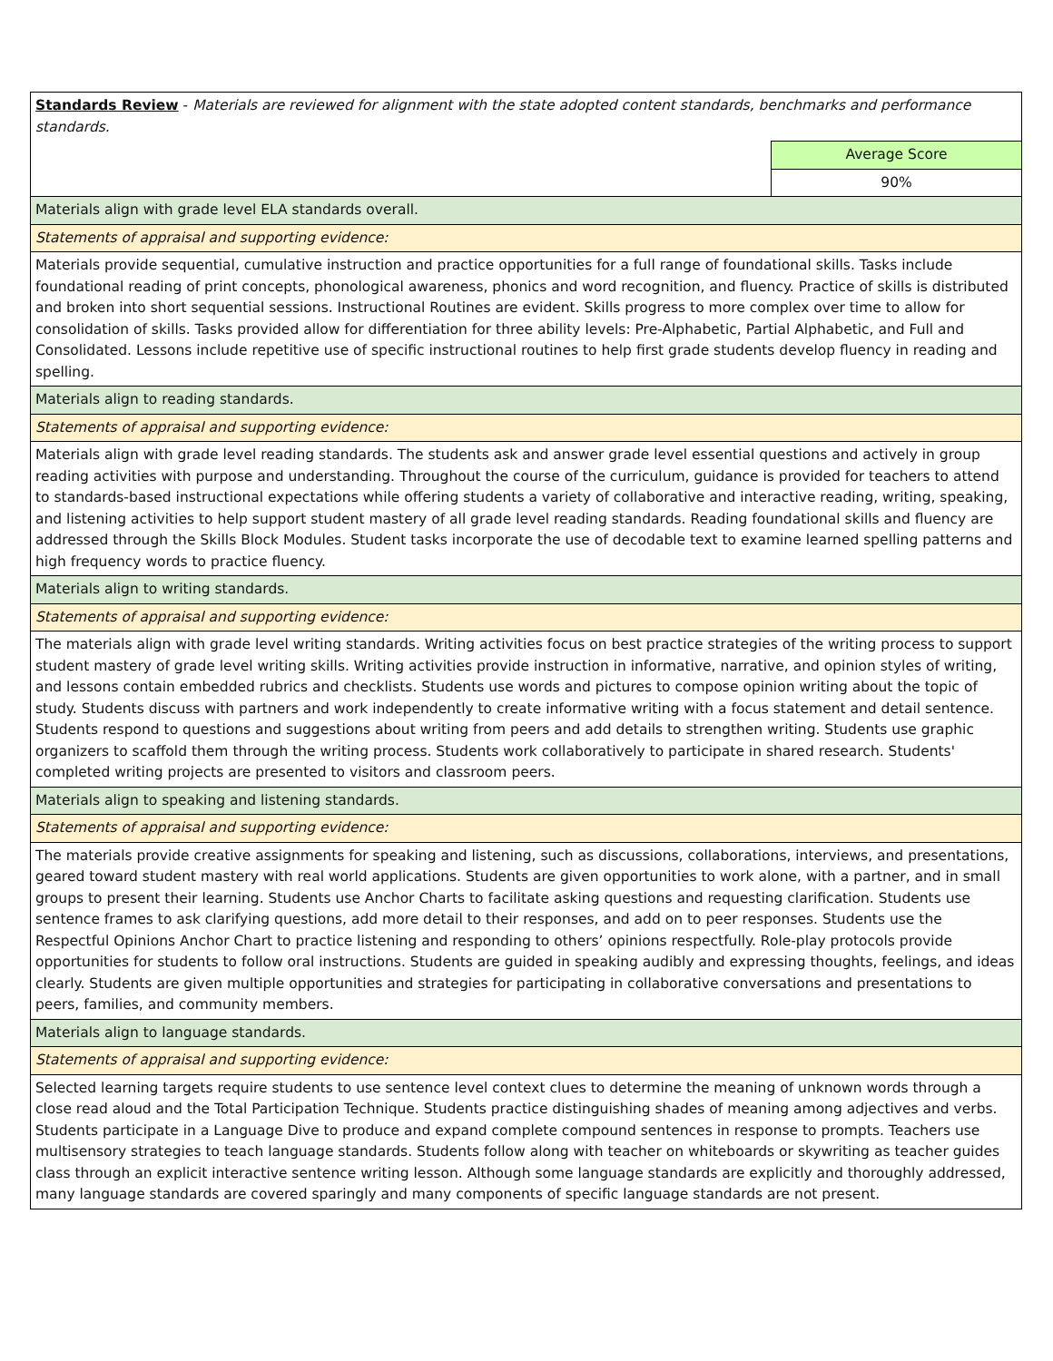| Standards Review - Materials are reviewed for alignment with the state adopted content standards, benchmarks and performance standards. | |
| | Average Score |
| | 90% |
| Materials align with grade level ELA standards overall. | |
| Statements of appraisal and supporting evidence: | |
| Materials provide sequential, cumulative instruction and practice opportunities for a full range of foundational skills. Tasks include foundational reading of print concepts, phonological awareness, phonics and word recognition, and fluency. Practice of skills is distributed and broken into short sequential sessions. Instructional Routines are evident. Skills progress to more complex over time to allow for consolidation of skills. Tasks provided allow for differentiation for three ability levels: Pre-Alphabetic, Partial Alphabetic, and Full and Consolidated. Lessons include repetitive use of specific instructional routines to help first grade students develop fluency in reading and spelling. | |
| Materials align to reading standards. | |
| Statements of appraisal and supporting evidence: | |
| Materials align with grade level reading standards. The students ask and answer grade level essential questions and actively in group reading activities with purpose and understanding. Throughout the course of the curriculum, guidance is provided for teachers to attend to standards-based instructional expectations while offering students a variety of collaborative and interactive reading, writing, speaking, and listening activities to help support student mastery of all grade level reading standards. Reading foundational skills and fluency are addressed through the Skills Block Modules. Student tasks incorporate the use of decodable text to examine learned spelling patterns and high frequency words to practice fluency. | |
| Materials align to writing standards. | |
| Statements of appraisal and supporting evidence: | |
| The materials align with grade level writing standards. Writing activities focus on best practice strategies of the writing process to support student mastery of grade level writing skills. Writing activities provide instruction in informative, narrative, and opinion styles of writing, and lessons contain embedded rubrics and checklists. Students use words and pictures to compose opinion writing about the topic of study. Students discuss with partners and work independently to create informative writing with a focus statement and detail sentence. Students respond to questions and suggestions about writing from peers and add details to strengthen writing. Students use graphic organizers to scaffold them through the writing process. Students work collaboratively to participate in shared research. Students' completed writing projects are presented to visitors and classroom peers. | |
| Materials align to speaking and listening standards. | |
| Statements of appraisal and supporting evidence: | |
| The materials provide creative assignments for speaking and listening, such as discussions, collaborations, interviews, and presentations, geared toward student mastery with real world applications. Students are given opportunities to work alone, with a partner, and in small groups to present their learning. Students use Anchor Charts to facilitate asking questions and requesting clarification. Students use sentence frames to ask clarifying questions, add more detail to their responses, and add on to peer responses. Students use the Respectful Opinions Anchor Chart to practice listening and responding to others’ opinions respectfully. Role-play protocols provide opportunities for students to follow oral instructions. Students are guided in speaking audibly and expressing thoughts, feelings, and ideas clearly. Students are given multiple opportunities and strategies for participating in collaborative conversations and presentations to peers, families, and community members. | |
| Materials align to language standards. | |
| Statements of appraisal and supporting evidence: | |
| Selected learning targets require students to use sentence level context clues to determine the meaning of unknown words through a close read aloud and the Total Participation Technique. Students practice distinguishing shades of meaning among adjectives and verbs. Students participate in a Language Dive to produce and expand complete compound sentences in response to prompts. Teachers use multisensory strategies to teach language standards. Students follow along with teacher on whiteboards or skywriting as teacher guides class through an explicit interactive sentence writing lesson. Although some language standards are explicitly and thoroughly addressed, many language standards are covered sparingly and many components of specific language standards are not present. | |